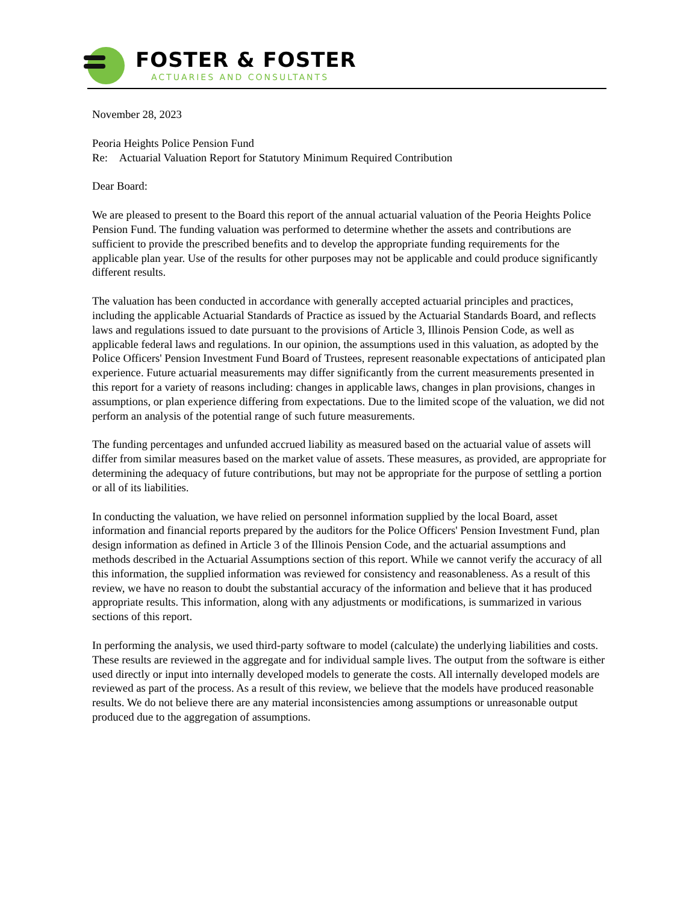FOSTER & FOSTER
ACTUARIES AND CONSULTANTS
November 28, 2023
Peoria Heights Police Pension Fund
Re: Actuarial Valuation Report for Statutory Minimum Required Contribution
Dear Board:
We are pleased to present to the Board this report of the annual actuarial valuation of the Peoria Heights Police Pension Fund. The funding valuation was performed to determine whether the assets and contributions are sufficient to provide the prescribed benefits and to develop the appropriate funding requirements for the applicable plan year. Use of the results for other purposes may not be applicable and could produce significantly different results.
The valuation has been conducted in accordance with generally accepted actuarial principles and practices, including the applicable Actuarial Standards of Practice as issued by the Actuarial Standards Board, and reflects laws and regulations issued to date pursuant to the provisions of Article 3, Illinois Pension Code, as well as applicable federal laws and regulations. In our opinion, the assumptions used in this valuation, as adopted by the Police Officers' Pension Investment Fund Board of Trustees, represent reasonable expectations of anticipated plan experience. Future actuarial measurements may differ significantly from the current measurements presented in this report for a variety of reasons including: changes in applicable laws, changes in plan provisions, changes in assumptions, or plan experience differing from expectations. Due to the limited scope of the valuation, we did not perform an analysis of the potential range of such future measurements.
The funding percentages and unfunded accrued liability as measured based on the actuarial value of assets will differ from similar measures based on the market value of assets. These measures, as provided, are appropriate for determining the adequacy of future contributions, but may not be appropriate for the purpose of settling a portion or all of its liabilities.
In conducting the valuation, we have relied on personnel information supplied by the local Board, asset information and financial reports prepared by the auditors for the Police Officers' Pension Investment Fund, plan design information as defined in Article 3 of the Illinois Pension Code, and the actuarial assumptions and methods described in the Actuarial Assumptions section of this report. While we cannot verify the accuracy of all this information, the supplied information was reviewed for consistency and reasonableness. As a result of this review, we have no reason to doubt the substantial accuracy of the information and believe that it has produced appropriate results. This information, along with any adjustments or modifications, is summarized in various sections of this report.
In performing the analysis, we used third-party software to model (calculate) the underlying liabilities and costs. These results are reviewed in the aggregate and for individual sample lives. The output from the software is either used directly or input into internally developed models to generate the costs. All internally developed models are reviewed as part of the process. As a result of this review, we believe that the models have produced reasonable results. We do not believe there are any material inconsistencies among assumptions or unreasonable output produced due to the aggregation of assumptions.